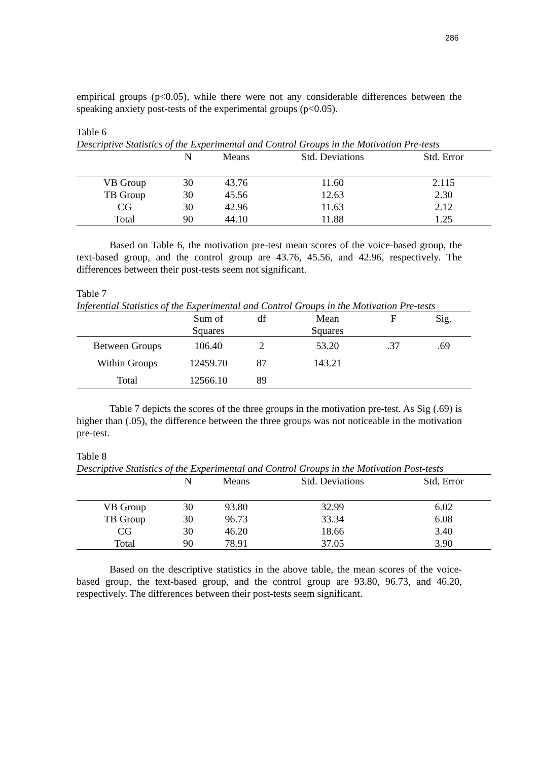286
empirical groups (p<0.05), while there were not any considerable differences between the speaking anxiety post-tests of the experimental groups (p<0.05).
Table 6
Descriptive Statistics of the Experimental and Control Groups in the Motivation Pre-tests
| | N | Means | Std. Deviations | Std. Error |
| --- | --- | --- | --- | --- |
| VB Group | 30 | 43.76 | 11.60 | 2.115 |
| TB Group | 30 | 45.56 | 12.63 | 2.30 |
| CG | 30 | 42.96 | 11.63 | 2.12 |
| Total | 90 | 44.10 | 11.88 | 1.25 |
Based on Table 6, the motivation pre-test mean scores of the voice-based group, the text-based group, and the control group are 43.76, 45.56, and 42.96, respectively. The differences between their post-tests seem not significant.
Table 7
Inferential Statistics of the Experimental and Control Groups in the Motivation Pre-tests
| | Sum of Squares | df | Mean Squares | F | Sig. |
| --- | --- | --- | --- | --- | --- |
| Between Groups | 106.40 | 2 | 53.20 | .37 | .69 |
| Within Groups | 12459.70 | 87 | 143.21 | | |
| Total | 12566.10 | 89 | | | |
Table 7 depicts the scores of the three groups in the motivation pre-test. As Sig (.69) is higher than (.05), the difference between the three groups was not noticeable in the motivation pre-test.
Table 8
Descriptive Statistics of the Experimental and Control Groups in the Motivation Post-tests
| | N | Means | Std. Deviations | Std. Error |
| --- | --- | --- | --- | --- |
| VB Group | 30 | 93.80 | 32.99 | 6.02 |
| TB Group | 30 | 96.73 | 33.34 | 6.08 |
| CG | 30 | 46.20 | 18.66 | 3.40 |
| Total | 90 | 78.91 | 37.05 | 3.90 |
Based on the descriptive statistics in the above table, the mean scores of the voice-based group, the text-based group, and the control group are 93.80, 96.73, and 46.20, respectively. The differences between their post-tests seem significant.